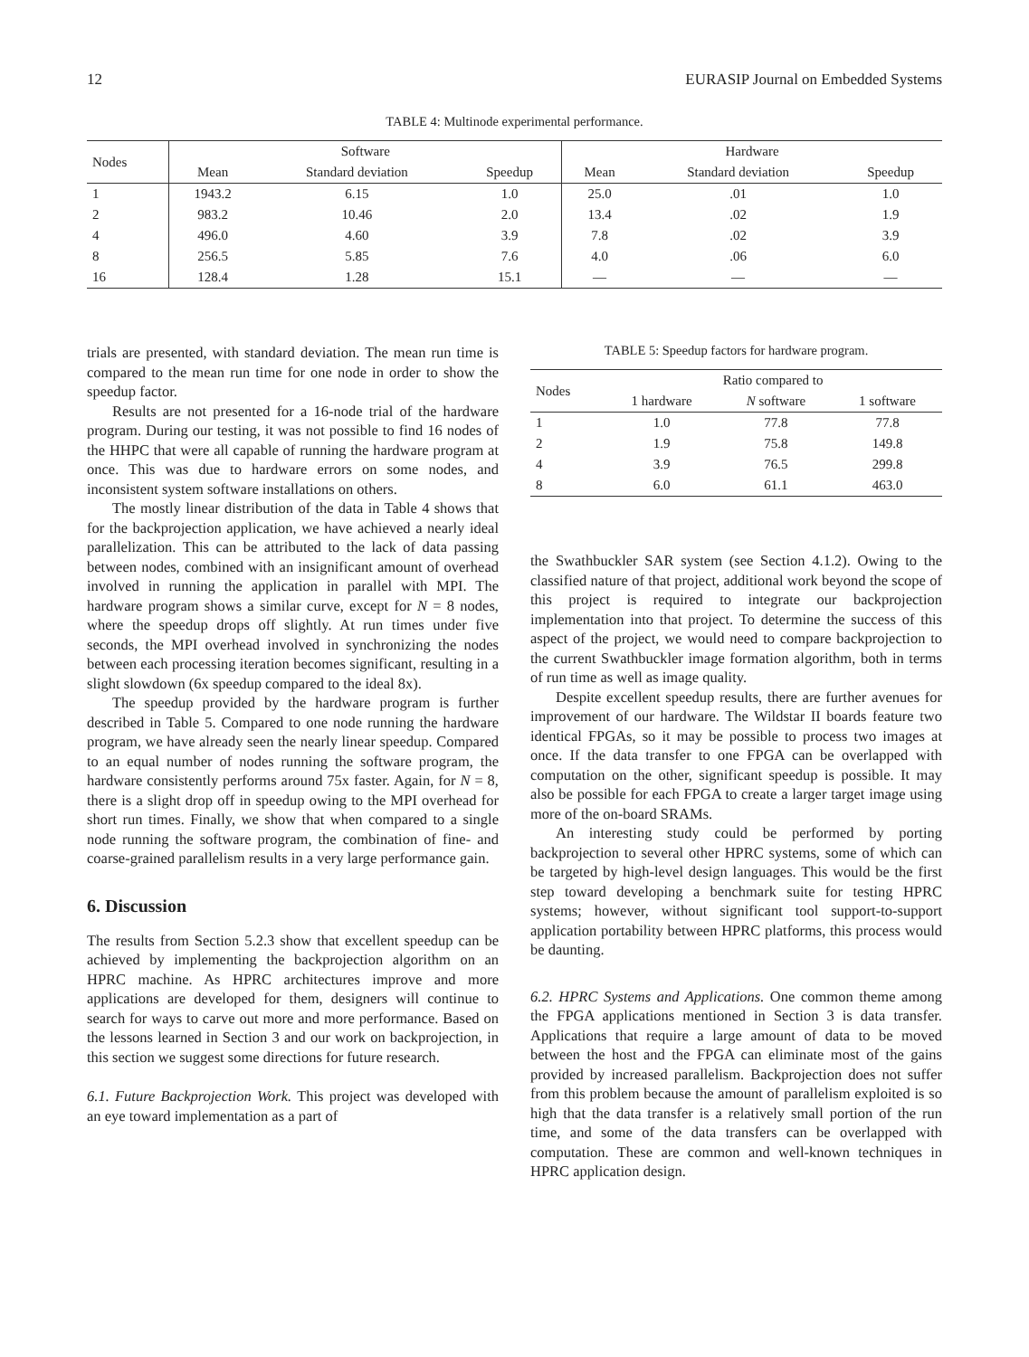12 EURASIP Journal on Embedded Systems
TABLE 4: Multinode experimental performance.
| Nodes | Software | | | Hardware | | |
| --- | --- | --- | --- | --- | --- | --- |
| | Mean | Standard deviation | Speedup | Mean | Standard deviation | Speedup |
| 1 | 1943.2 | 6.15 | 1.0 | 25.0 | .01 | 1.0 |
| 2 | 983.2 | 10.46 | 2.0 | 13.4 | .02 | 1.9 |
| 4 | 496.0 | 4.60 | 3.9 | 7.8 | .02 | 3.9 |
| 8 | 256.5 | 5.85 | 7.6 | 4.0 | .06 | 6.0 |
| 16 | 128.4 | 1.28 | 15.1 | — | — | — |
trials are presented, with standard deviation. The mean run time is compared to the mean run time for one node in order to show the speedup factor.
Results are not presented for a 16-node trial of the hardware program. During our testing, it was not possible to find 16 nodes of the HHPC that were all capable of running the hardware program at once. This was due to hardware errors on some nodes, and inconsistent system software installations on others.
The mostly linear distribution of the data in Table 4 shows that for the backprojection application, we have achieved a nearly ideal parallelization. This can be attributed to the lack of data passing between nodes, combined with an insignificant amount of overhead involved in running the application in parallel with MPI. The hardware program shows a similar curve, except for N = 8 nodes, where the speedup drops off slightly. At run times under five seconds, the MPI overhead involved in synchronizing the nodes between each processing iteration becomes significant, resulting in a slight slowdown (6x speedup compared to the ideal 8x).
The speedup provided by the hardware program is further described in Table 5. Compared to one node running the hardware program, we have already seen the nearly linear speedup. Compared to an equal number of nodes running the software program, the hardware consistently performs around 75x faster. Again, for N = 8, there is a slight drop off in speedup owing to the MPI overhead for short run times. Finally, we show that when compared to a single node running the software program, the combination of fine- and coarse-grained parallelism results in a very large performance gain.
6. Discussion
The results from Section 5.2.3 show that excellent speedup can be achieved by implementing the backprojection algorithm on an HPRC machine. As HPRC architectures improve and more applications are developed for them, designers will continue to search for ways to carve out more and more performance. Based on the lessons learned in Section 3 and our work on backprojection, in this section we suggest some directions for future research.
6.1. Future Backprojection Work. This project was developed with an eye toward implementation as a part of
TABLE 5: Speedup factors for hardware program.
| Nodes | Ratio compared to | | |
| --- | --- | --- | --- |
| | 1 hardware | N software | 1 software |
| 1 | 1.0 | 77.8 | 77.8 |
| 2 | 1.9 | 75.8 | 149.8 |
| 4 | 3.9 | 76.5 | 299.8 |
| 8 | 6.0 | 61.1 | 463.0 |
the Swathbuckler SAR system (see Section 4.1.2). Owing to the classified nature of that project, additional work beyond the scope of this project is required to integrate our backprojection implementation into that project. To determine the success of this aspect of the project, we would need to compare backprojection to the current Swathbuckler image formation algorithm, both in terms of run time as well as image quality.
Despite excellent speedup results, there are further avenues for improvement of our hardware. The Wildstar II boards feature two identical FPGAs, so it may be possible to process two images at once. If the data transfer to one FPGA can be overlapped with computation on the other, significant speedup is possible. It may also be possible for each FPGA to create a larger target image using more of the on-board SRAMs.
An interesting study could be performed by porting backprojection to several other HPRC systems, some of which can be targeted by high-level design languages. This would be the first step toward developing a benchmark suite for testing HPRC systems; however, without significant tool support-to-support application portability between HPRC platforms, this process would be daunting.
6.2. HPRC Systems and Applications. One common theme among the FPGA applications mentioned in Section 3 is data transfer. Applications that require a large amount of data to be moved between the host and the FPGA can eliminate most of the gains provided by increased parallelism. Backprojection does not suffer from this problem because the amount of parallelism exploited is so high that the data transfer is a relatively small portion of the run time, and some of the data transfers can be overlapped with computation. These are common and well-known techniques in HPRC application design.